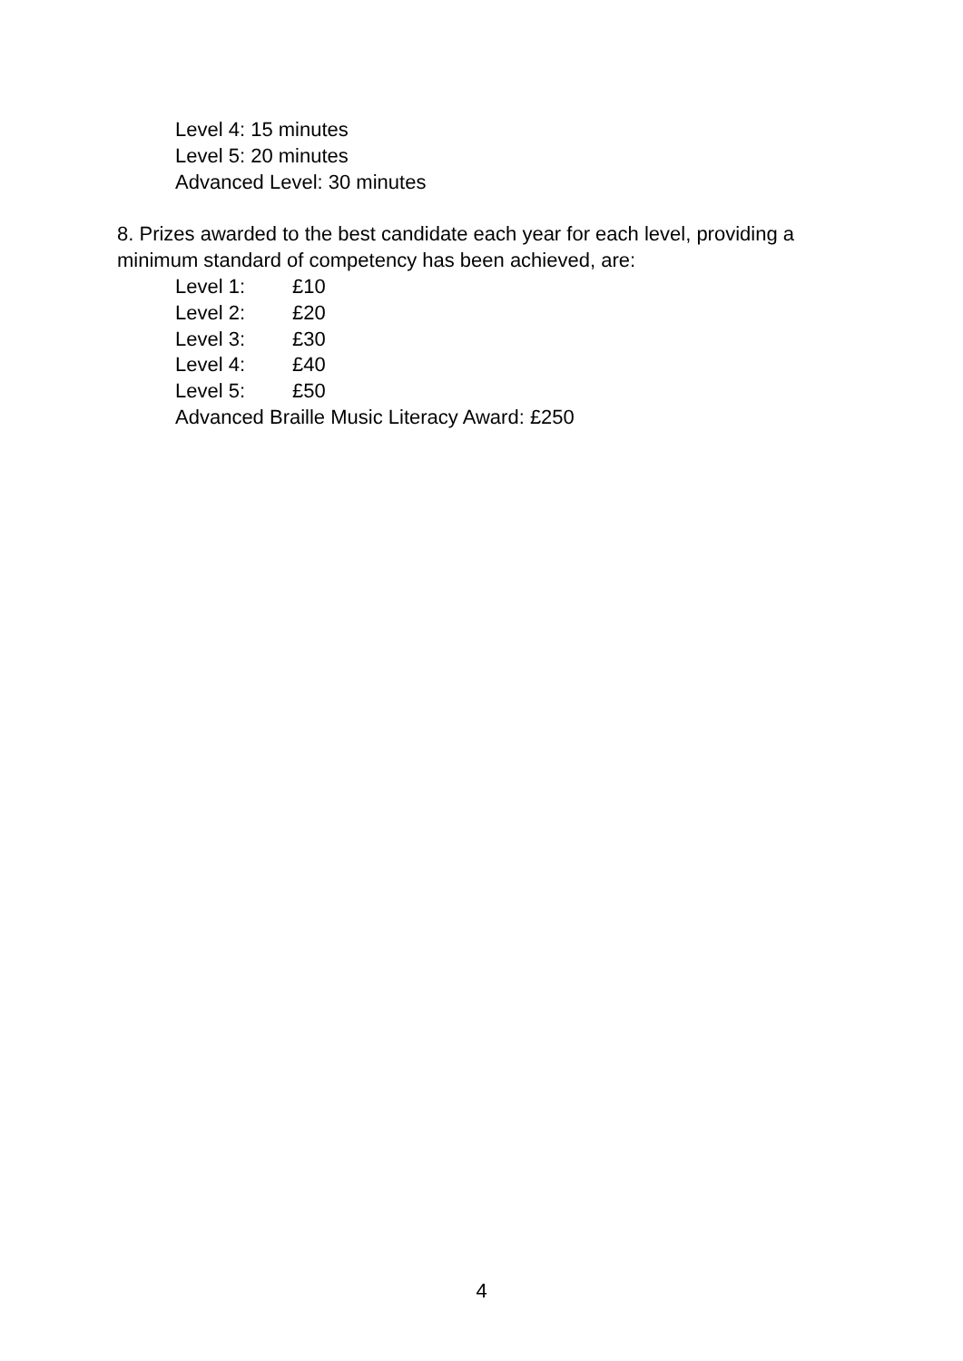Level 4: 15 minutes
Level 5: 20 minutes
Advanced Level: 30 minutes
8. Prizes awarded to the best candidate each year for each level, providing a minimum standard of competency has been achieved, are:
Level 1: £10
Level 2: £20
Level 3: £30
Level 4: £40
Level 5: £50
Advanced Braille Music Literacy Award: £250
4